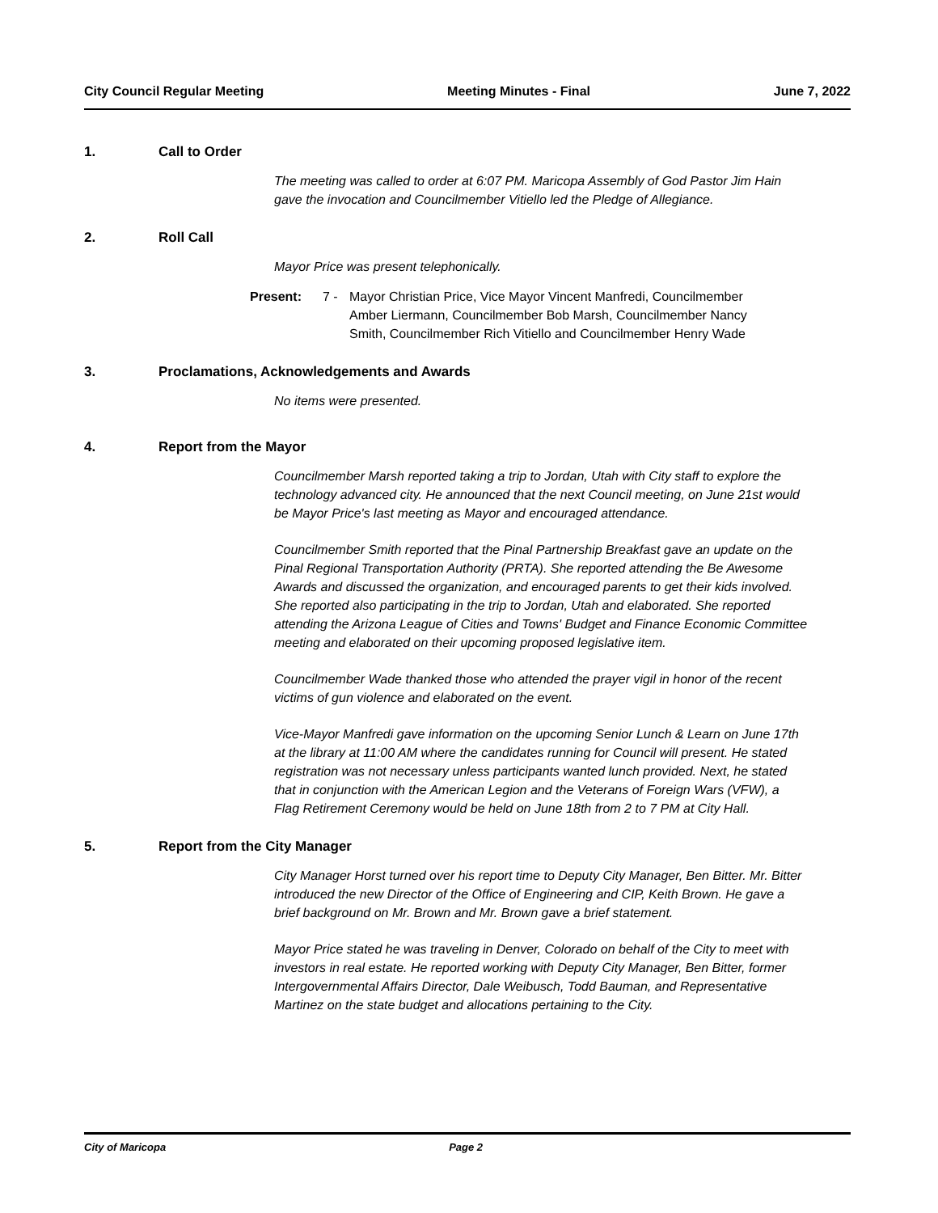City Council Regular Meeting Meeting Minutes - Final June 7, 2022
1. Call to Order
The meeting was called to order at 6:07 PM. Maricopa Assembly of God Pastor Jim Hain gave the invocation and Councilmember Vitiello led the Pledge of Allegiance.
2. Roll Call
Mayor Price was present telephonically.
Present: 7 - Mayor Christian Price, Vice Mayor Vincent Manfredi, Councilmember Amber Liermann, Councilmember Bob Marsh, Councilmember Nancy Smith, Councilmember Rich Vitiello and Councilmember Henry Wade
3. Proclamations, Acknowledgements and Awards
No items were presented.
4. Report from the Mayor
Councilmember Marsh reported taking a trip to Jordan, Utah with City staff to explore the technology advanced city. He announced that the next Council meeting, on June 21st would be Mayor Price's last meeting as Mayor and encouraged attendance.
Councilmember Smith reported that the Pinal Partnership Breakfast gave an update on the Pinal Regional Transportation Authority (PRTA). She reported attending the Be Awesome Awards and discussed the organization, and encouraged parents to get their kids involved. She reported also participating in the trip to Jordan, Utah and elaborated. She reported attending the Arizona League of Cities and Towns' Budget and Finance Economic Committee meeting and elaborated on their upcoming proposed legislative item.
Councilmember Wade thanked those who attended the prayer vigil in honor of the recent victims of gun violence and elaborated on the event.
Vice-Mayor Manfredi gave information on the upcoming Senior Lunch & Learn on June 17th at the library at 11:00 AM where the candidates running for Council will present. He stated registration was not necessary unless participants wanted lunch provided. Next, he stated that in conjunction with the American Legion and the Veterans of Foreign Wars (VFW), a Flag Retirement Ceremony would be held on June 18th from 2 to 7 PM at City Hall.
5. Report from the City Manager
City Manager Horst turned over his report time to Deputy City Manager, Ben Bitter. Mr. Bitter introduced the new Director of the Office of Engineering and CIP, Keith Brown. He gave a brief background on Mr. Brown and Mr. Brown gave a brief statement.
Mayor Price stated he was traveling in Denver, Colorado on behalf of the City to meet with investors in real estate. He reported working with Deputy City Manager, Ben Bitter, former Intergovernmental Affairs Director, Dale Weibusch, Todd Bauman, and Representative Martinez on the state budget and allocations pertaining to the City.
City of Maricopa Page 2